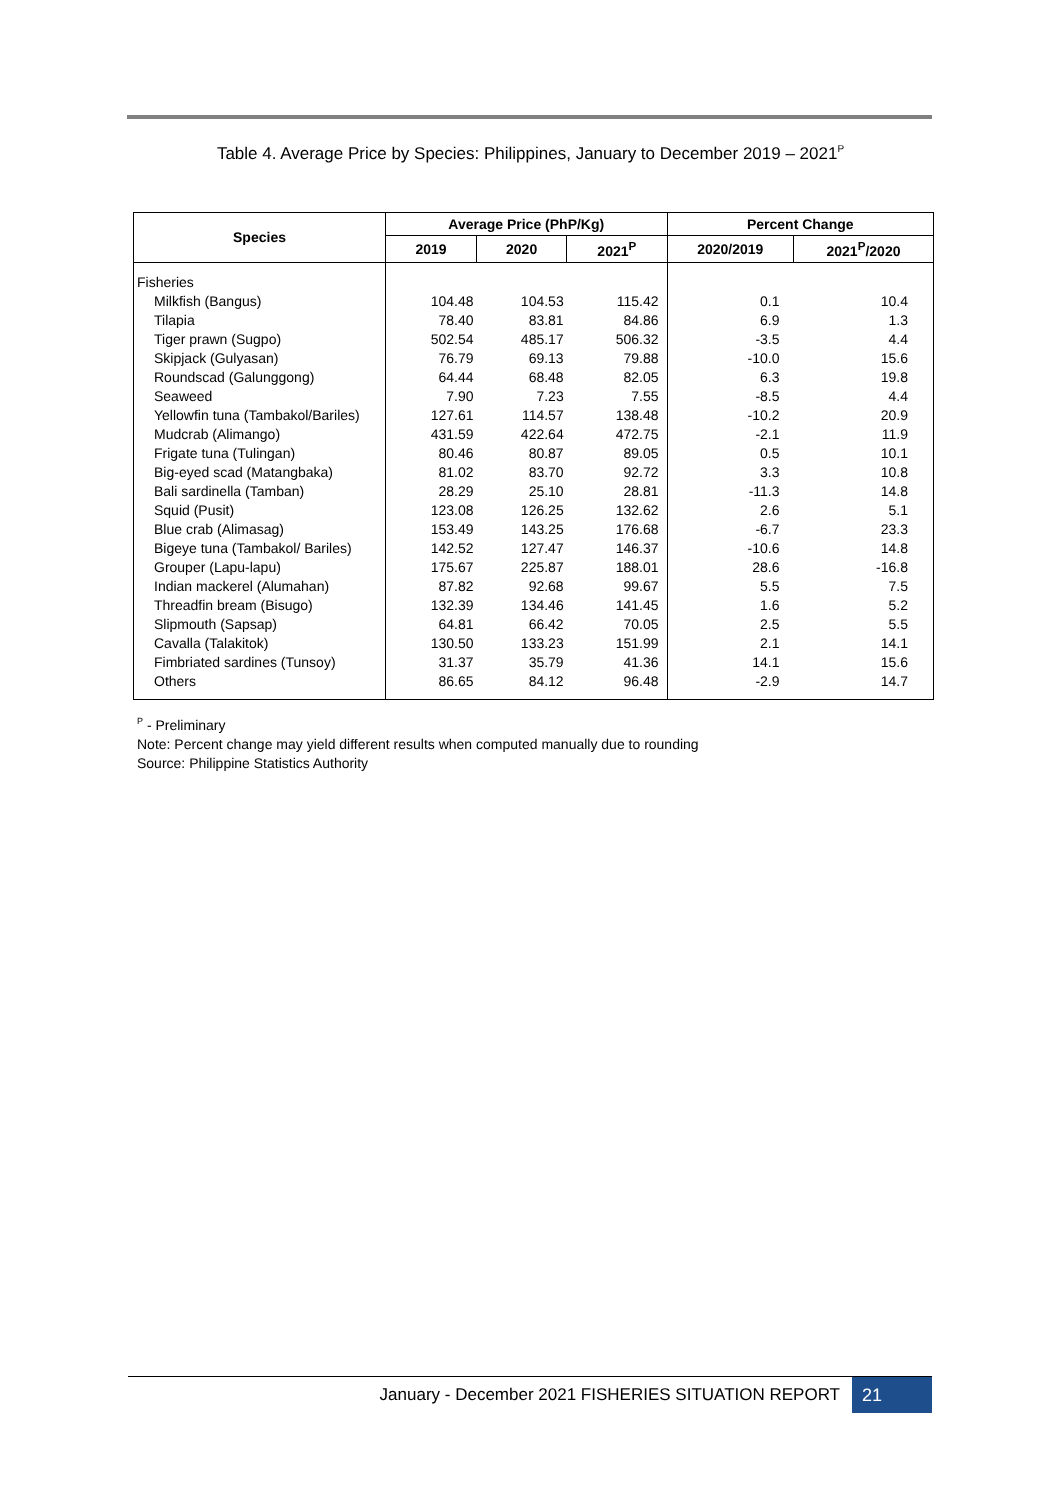Table 4. Average Price by Species: Philippines, January to December 2019 – 2021<sup>P</sup>
| Species | Average Price (PhP/Kg) | | | Percent Change | |
| --- | --- | --- | --- | --- | --- |
| | 2019 | 2020 | 2021<sup>P</sup> | 2020/2019 | 2021<sup>P</sup>/2020 |
| Fisheries | | | | | |
| Milkfish (Bangus) | 104.48 | 104.53 | 115.42 | 0.1 | 10.4 |
| Tilapia | 78.40 | 83.81 | 84.86 | 6.9 | 1.3 |
| Tiger prawn (Sugpo) | 502.54 | 485.17 | 506.32 | -3.5 | 4.4 |
| Skipjack (Gulyasan) | 76.79 | 69.13 | 79.88 | -10.0 | 15.6 |
| Roundscad (Galunggong) | 64.44 | 68.48 | 82.05 | 6.3 | 19.8 |
| Seaweed | 7.90 | 7.23 | 7.55 | -8.5 | 4.4 |
| Yellowfin tuna (Tambakol/Bariles) | 127.61 | 114.57 | 138.48 | -10.2 | 20.9 |
| Mudcrab (Alimango) | 431.59 | 422.64 | 472.75 | -2.1 | 11.9 |
| Frigate tuna (Tulingan) | 80.46 | 80.87 | 89.05 | 0.5 | 10.1 |
| Big-eyed scad (Matangbaka) | 81.02 | 83.70 | 92.72 | 3.3 | 10.8 |
| Bali sardinella (Tamban) | 28.29 | 25.10 | 28.81 | -11.3 | 14.8 |
| Squid (Pusit) | 123.08 | 126.25 | 132.62 | 2.6 | 5.1 |
| Blue crab (Alimasag) | 153.49 | 143.25 | 176.68 | -6.7 | 23.3 |
| Bigeye tuna (Tambakol/ Bariles) | 142.52 | 127.47 | 146.37 | -10.6 | 14.8 |
| Grouper (Lapu-lapu) | 175.67 | 225.87 | 188.01 | 28.6 | -16.8 |
| Indian mackerel (Alumahan) | 87.82 | 92.68 | 99.67 | 5.5 | 7.5 |
| Threadfin bream (Bisugo) | 132.39 | 134.46 | 141.45 | 1.6 | 5.2 |
| Slipmouth (Sapsap) | 64.81 | 66.42 | 70.05 | 2.5 | 5.5 |
| Cavalla (Talakitok) | 130.50 | 133.23 | 151.99 | 2.1 | 14.1 |
| Fimbriated sardines (Tunsoy) | 31.37 | 35.79 | 41.36 | 14.1 | 15.6 |
| Others | 86.65 | 84.12 | 96.48 | -2.9 | 14.7 |
<sup>P</sup> - Preliminary
Note: Percent change may yield different results when computed manually due to rounding
Source: Philippine Statistics Authority
January - December 2021 FISHERIES SITUATION REPORT
21